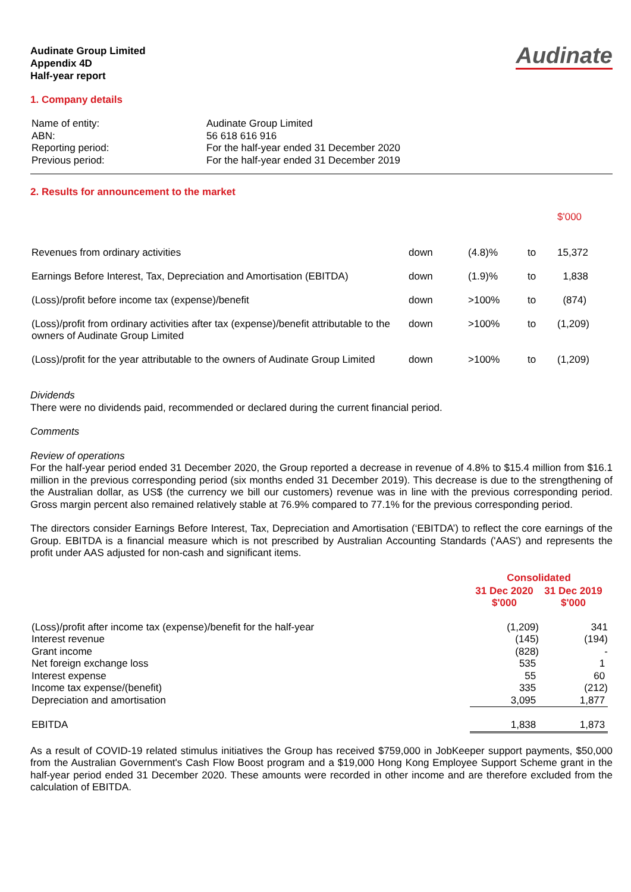Audinate
Audinate Group Limited
Appendix 4D
Half-year report
1. Company details
| Name of entity: | Audinate Group Limited |
| ABN: | 56 618 616 916 |
| Reporting period: | For the half-year ended 31 December 2020 |
| Previous period: | For the half-year ended 31 December 2019 |
2. Results for announcement to the market
| | | | | $'000 |
| Revenues from ordinary activities | down | (4.8)% | to | 15,372 |
| Earnings Before Interest, Tax, Depreciation and Amortisation (EBITDA) | down | (1.9)% | to | 1,838 |
| (Loss)/profit before income tax (expense)/benefit | down | >100% | to | (874) |
| (Loss)/profit from ordinary activities after tax (expense)/benefit attributable to the owners of Audinate Group Limited | down | >100% | to | (1,209) |
| (Loss)/profit for the year attributable to the owners of Audinate Group Limited | down | >100% | to | (1,209) |
Dividends
There were no dividends paid, recommended or declared during the current financial period.
Comments
Review of operations
For the half-year period ended 31 December 2020, the Group reported a decrease in revenue of 4.8% to $15.4 million from $16.1 million in the previous corresponding period (six months ended 31 December 2019). This decrease is due to the strengthening of the Australian dollar, as US$ (the currency we bill our customers) revenue was in line with the previous corresponding period. Gross margin percent also remained relatively stable at 76.9% compared to 77.1% for the previous corresponding period.
The directors consider Earnings Before Interest, Tax, Depreciation and Amortisation (‘EBITDA’) to reflect the core earnings of the Group. EBITDA is a financial measure which is not prescribed by Australian Accounting Standards ('AAS') and represents the profit under AAS adjusted for non-cash and significant items.
| | Consolidated | |
| | 31 Dec 2020 $'000 | 31 Dec 2019 $'000 |
| (Loss)/profit after income tax (expense)/benefit for the half-year | (1,209) | 341 |
| Interest revenue | (145) | (194) |
| Grant income | (828) | - |
| Net foreign exchange loss | 535 | 1 |
| Interest expense | 55 | 60 |
| Income tax expense/(benefit) | 335 | (212) |
| Depreciation and amortisation | 3,095 | 1,877 |
| EBITDA | 1,838 | 1,873 |
As a result of COVID-19 related stimulus initiatives the Group has received $759,000 in JobKeeper support payments, $50,000 from the Australian Government's Cash Flow Boost program and a $19,000 Hong Kong Employee Support Scheme grant in the half-year period ended 31 December 2020. These amounts were recorded in other income and are therefore excluded from the calculation of EBITDA.